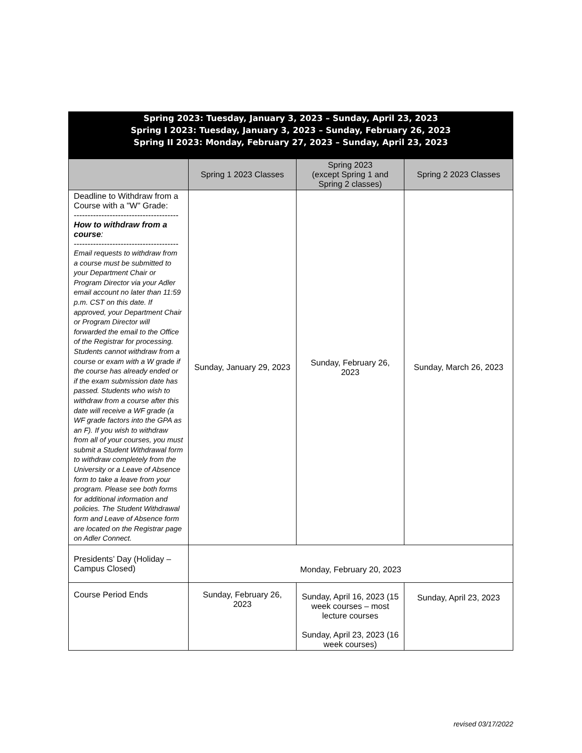Spring 2023: Tuesday, January 3, 2023 – Sunday, April 23, 2023
Spring I 2023: Tuesday, January 3, 2023 – Sunday, February 26, 2023
Spring II 2023: Monday, February 27, 2023 – Sunday, April 23, 2023
| | Spring 1 2023 Classes | Spring 2023 (except Spring 1 and Spring 2 classes) | Spring 2 2023 Classes |
| --- | --- | --- | --- |
| Deadline to Withdraw from a Course with a "W" Grade: -------------------------------------- How to withdraw from a course : -------------------------------------- Email requests to withdraw from a course must be submitted to your Department Chair or Program Director via your Adler email account no later than 11:59 p.m. CST on this date. If approved, your Department Chair or Program Director will forwarded the email to the Office of the Registrar for processing. Students cannot withdraw from a course or exam with a W grade if the course has already ended or if the exam submission date has passed. Students who wish to withdraw from a course after this date will receive a WF grade (a WF grade factors into the GPA as an F). If you wish to withdraw from all of your courses, you must submit a Student Withdrawal form to withdraw completely from the University or a Leave of Absence form to take a leave from your program. Please see both forms for additional information and policies. The Student Withdrawal form and Leave of Absence form are located on the Registrar page on Adler Connect. | Sunday, January 29, 2023 | Sunday, February 26, 2023 | Sunday, March 26, 2023 |
| Presidents’ Day (Holiday – Campus Closed) | Monday, February 20, 2023 | | |
| Course Period Ends | Sunday, February 26, 2023 | Sunday, April 16, 2023 (15 week courses – most lecture courses Sunday, April 23, 2023 (16 week courses) | Sunday, April 23, 2023 |
revised 03/17/2022